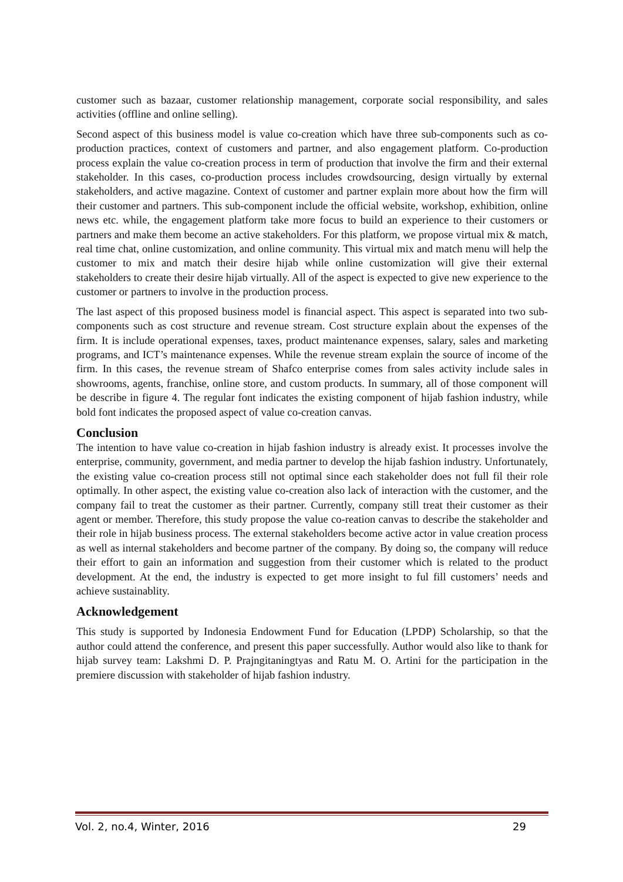customer such as bazaar, customer relationship management, corporate social responsibility, and sales activities (offline and online selling).
Second aspect of this business model is value co-creation which have three sub-components such as co-production practices, context of customers and partner, and also engagement platform. Co-production process explain the value co-creation process in term of production that involve the firm and their external stakeholder. In this cases, co-production process includes crowdsourcing, design virtually by external stakeholders, and active magazine. Context of customer and partner explain more about how the firm will their customer and partners. This sub-component include the official website, workshop, exhibition, online news etc. while, the engagement platform take more focus to build an experience to their customers or partners and make them become an active stakeholders. For this platform, we propose virtual mix & match, real time chat, online customization, and online community. This virtual mix and match menu will help the customer to mix and match their desire hijab while online customization will give their external stakeholders to create their desire hijab virtually. All of the aspect is expected to give new experience to the customer or partners to involve in the production process.
The last aspect of this proposed business model is financial aspect. This aspect is separated into two sub-components such as cost structure and revenue stream. Cost structure explain about the expenses of the firm. It is include operational expenses, taxes, product maintenance expenses, salary, sales and marketing programs, and ICT’s maintenance expenses. While the revenue stream explain the source of income of the firm. In this cases, the revenue stream of Shafco enterprise comes from sales activity include sales in showrooms, agents, franchise, online store, and custom products. In summary, all of those component will be describe in figure 4. The regular font indicates the existing component of hijab fashion industry, while bold font indicates the proposed aspect of value co-creation canvas.
Conclusion
The intention to have value co-creation in hijab fashion industry is already exist. It processes involve the enterprise, community, government, and media partner to develop the hijab fashion industry. Unfortunately, the existing value co-creation process still not optimal since each stakeholder does not full fil their role optimally. In other aspect, the existing value co-creation also lack of interaction with the customer, and the company fail to treat the customer as their partner. Currently, company still treat their customer as their agent or member. Therefore, this study propose the value co-reation canvas to describe the stakeholder and their role in hijab business process. The external stakeholders become active actor in value creation process as well as internal stakeholders and become partner of the company. By doing so, the company will reduce their effort to gain an information and suggestion from their customer which is related to the product development. At the end, the industry is expected to get more insight to ful fill customers’ needs and achieve sustainablity.
Acknowledgement
This study is supported by Indonesia Endowment Fund for Education (LPDP) Scholarship, so that the author could attend the conference, and present this paper successfully. Author would also like to thank for hijab survey team: Lakshmi D. P. Prajngitaningtyas and Ratu M. O. Artini for the participation in the premiere discussion with stakeholder of hijab fashion industry.
Vol. 2, no.4, Winter, 2016 29